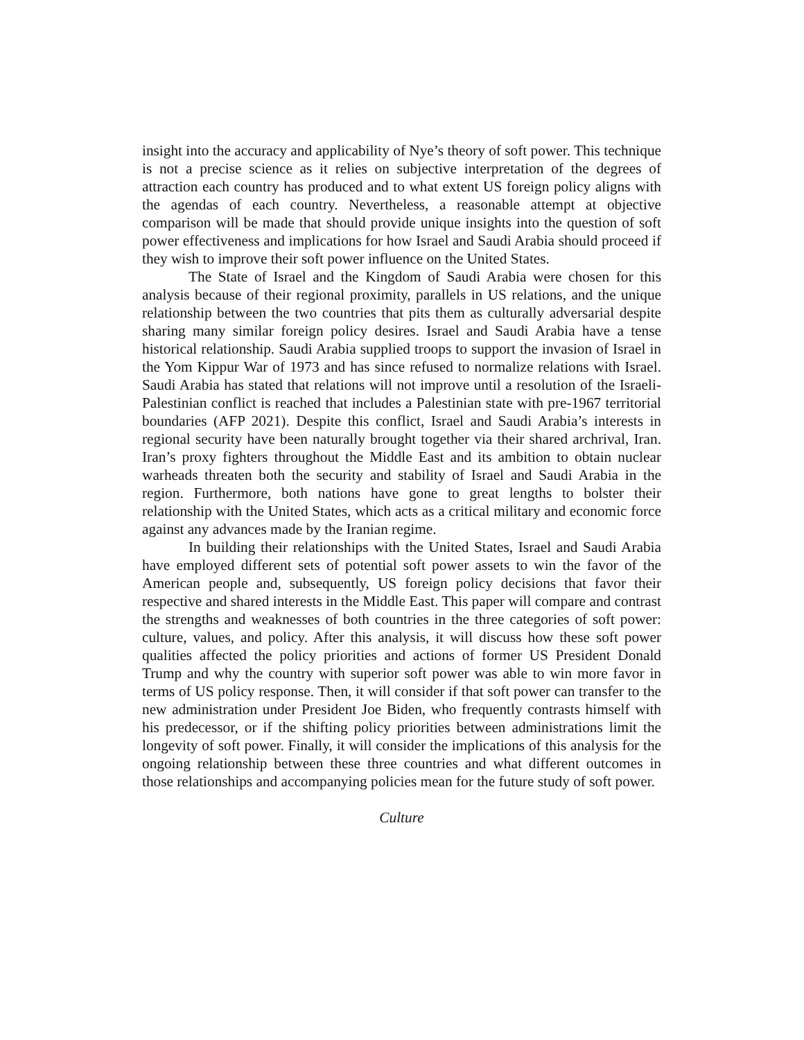insight into the accuracy and applicability of Nye’s theory of soft power. This technique is not a precise science as it relies on subjective interpretation of the degrees of attraction each country has produced and to what extent US foreign policy aligns with the agendas of each country. Nevertheless, a reasonable attempt at objective comparison will be made that should provide unique insights into the question of soft power effectiveness and implications for how Israel and Saudi Arabia should proceed if they wish to improve their soft power influence on the United States.
The State of Israel and the Kingdom of Saudi Arabia were chosen for this analysis because of their regional proximity, parallels in US relations, and the unique relationship between the two countries that pits them as culturally adversarial despite sharing many similar foreign policy desires. Israel and Saudi Arabia have a tense historical relationship. Saudi Arabia supplied troops to support the invasion of Israel in the Yom Kippur War of 1973 and has since refused to normalize relations with Israel. Saudi Arabia has stated that relations will not improve until a resolution of the Israeli-Palestinian conflict is reached that includes a Palestinian state with pre-1967 territorial boundaries (AFP 2021). Despite this conflict, Israel and Saudi Arabia’s interests in regional security have been naturally brought together via their shared archrival, Iran. Iran’s proxy fighters throughout the Middle East and its ambition to obtain nuclear warheads threaten both the security and stability of Israel and Saudi Arabia in the region. Furthermore, both nations have gone to great lengths to bolster their relationship with the United States, which acts as a critical military and economic force against any advances made by the Iranian regime.
In building their relationships with the United States, Israel and Saudi Arabia have employed different sets of potential soft power assets to win the favor of the American people and, subsequently, US foreign policy decisions that favor their respective and shared interests in the Middle East. This paper will compare and contrast the strengths and weaknesses of both countries in the three categories of soft power: culture, values, and policy. After this analysis, it will discuss how these soft power qualities affected the policy priorities and actions of former US President Donald Trump and why the country with superior soft power was able to win more favor in terms of US policy response. Then, it will consider if that soft power can transfer to the new administration under President Joe Biden, who frequently contrasts himself with his predecessor, or if the shifting policy priorities between administrations limit the longevity of soft power. Finally, it will consider the implications of this analysis for the ongoing relationship between these three countries and what different outcomes in those relationships and accompanying policies mean for the future study of soft power.
Culture